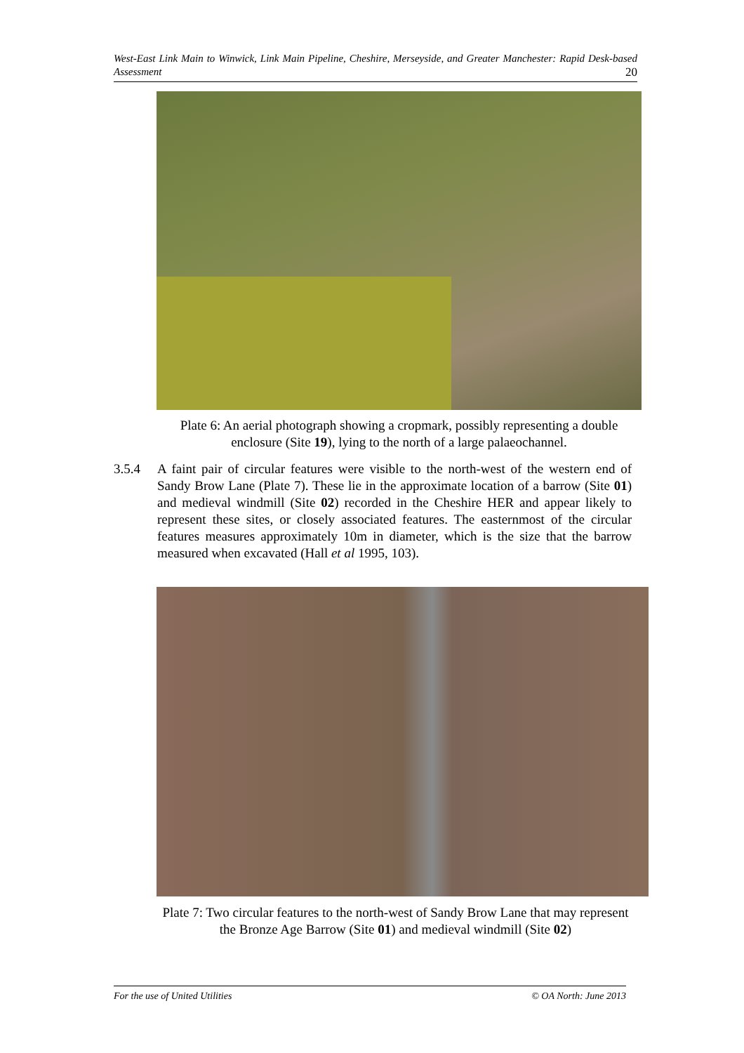West-East Link Main to Winwick, Link Main Pipeline, Cheshire, Merseyside, and Greater Manchester: Rapid Desk-based Assessment 20
Plate 6: An aerial photograph showing a cropmark, possibly representing a double enclosure (Site 19), lying to the north of a large palaeochannel.
3.5.4 A faint pair of circular features were visible to the north-west of the western end of Sandy Brow Lane (Plate 7). These lie in the approximate location of a barrow (Site 01) and medieval windmill (Site 02) recorded in the Cheshire HER and appear likely to represent these sites, or closely associated features. The easternmost of the circular features measures approximately 10m in diameter, which is the size that the barrow measured when excavated (Hall et al 1995, 103).
Plate 7: Two circular features to the north-west of Sandy Brow Lane that may represent the Bronze Age Barrow (Site 01) and medieval windmill (Site 02)
For the use of United Utilities © OA North: June 2013